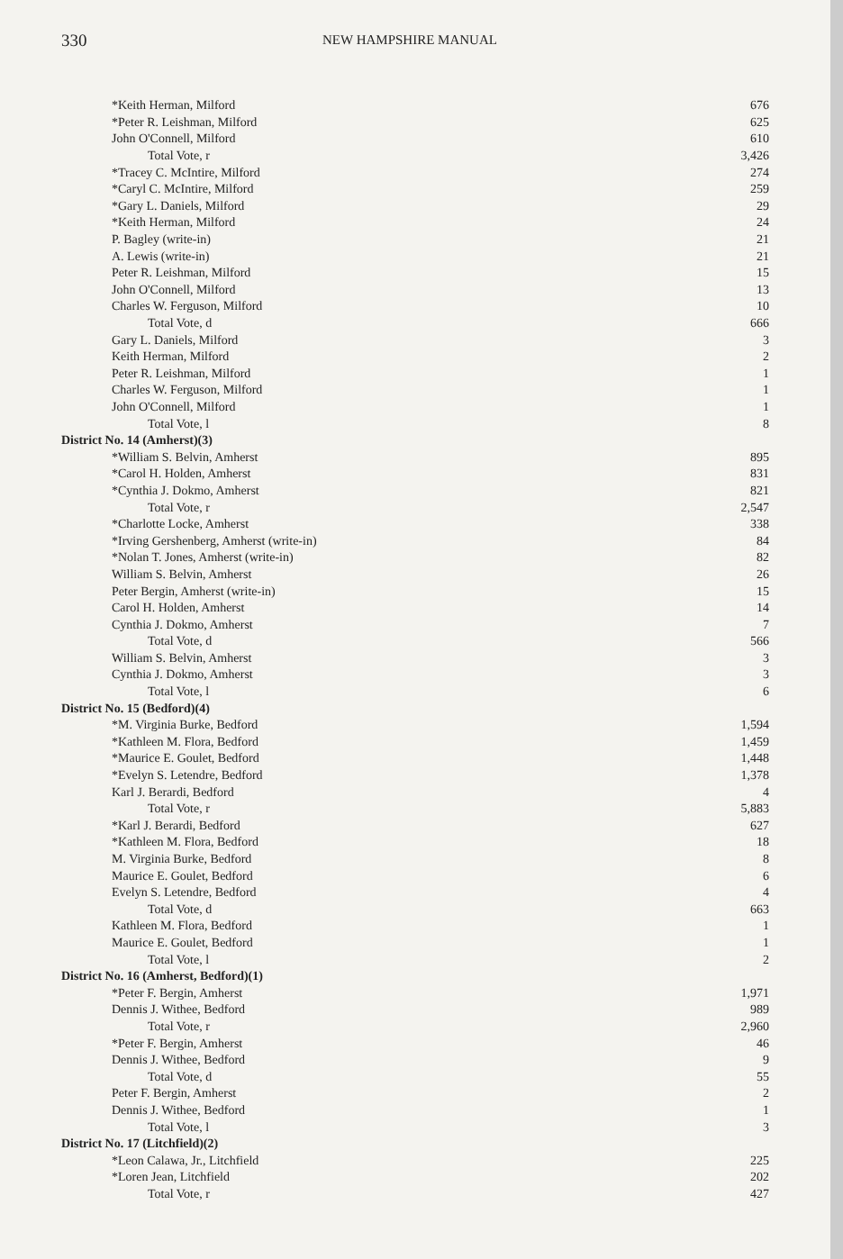330 NEW HAMPSHIRE MANUAL
| *Keith Herman, Milford | 676 |
| *Peter R. Leishman, Milford | 625 |
| John O'Connell, Milford | 610 |
| Total Vote, r | 3,426 |
| *Tracey C. McIntire, Milford | 274 |
| *Caryl C. McIntire, Milford | 259 |
| *Gary L. Daniels, Milford | 29 |
| *Keith Herman, Milford | 24 |
| P. Bagley (write-in) | 21 |
| A. Lewis (write-in) | 21 |
| Peter R. Leishman, Milford | 15 |
| John O'Connell, Milford | 13 |
| Charles W. Ferguson, Milford | 10 |
| Total Vote, d | 666 |
| Gary L. Daniels, Milford | 3 |
| Keith Herman, Milford | 2 |
| Peter R. Leishman, Milford | 1 |
| Charles W. Ferguson, Milford | 1 |
| John O'Connell, Milford | 1 |
| Total Vote, l | 8 |
| District No. 14 (Amherst)(3) | |
| *William S. Belvin, Amherst | 895 |
| *Carol H. Holden, Amherst | 831 |
| *Cynthia J. Dokmo, Amherst | 821 |
| Total Vote, r | 2,547 |
| *Charlotte Locke, Amherst | 338 |
| *Irving Gershenberg, Amherst (write-in) | 84 |
| *Nolan T. Jones, Amherst (write-in) | 82 |
| William S. Belvin, Amherst | 26 |
| Peter Bergin, Amherst (write-in) | 15 |
| Carol H. Holden, Amherst | 14 |
| Cynthia J. Dokmo, Amherst | 7 |
| Total Vote, d | 566 |
| William S. Belvin, Amherst | 3 |
| Cynthia J. Dokmo, Amherst | 3 |
| Total Vote, l | 6 |
| District No. 15 (Bedford)(4) | |
| *M. Virginia Burke, Bedford | 1,594 |
| *Kathleen M. Flora, Bedford | 1,459 |
| *Maurice E. Goulet, Bedford | 1,448 |
| *Evelyn S. Letendre, Bedford | 1,378 |
| Karl J. Berardi, Bedford | 4 |
| Total Vote, r | 5,883 |
| *Karl J. Berardi, Bedford | 627 |
| *Kathleen M. Flora, Bedford | 18 |
| M. Virginia Burke, Bedford | 8 |
| Maurice E. Goulet, Bedford | 6 |
| Evelyn S. Letendre, Bedford | 4 |
| Total Vote, d | 663 |
| Kathleen M. Flora, Bedford | 1 |
| Maurice E. Goulet, Bedford | 1 |
| Total Vote, l | 2 |
| District No. 16 (Amherst, Bedford)(1) | |
| *Peter F. Bergin, Amherst | 1,971 |
| Dennis J. Withee, Bedford | 989 |
| Total Vote, r | 2,960 |
| *Peter F. Bergin, Amherst | 46 |
| Dennis J. Withee, Bedford | 9 |
| Total Vote, d | 55 |
| Peter F. Bergin, Amherst | 2 |
| Dennis J. Withee, Bedford | 1 |
| Total Vote, l | 3 |
| District No. 17 (Litchfield)(2) | |
| *Leon Calawa, Jr., Litchfield | 225 |
| *Loren Jean, Litchfield | 202 |
| Total Vote, r | 427 |